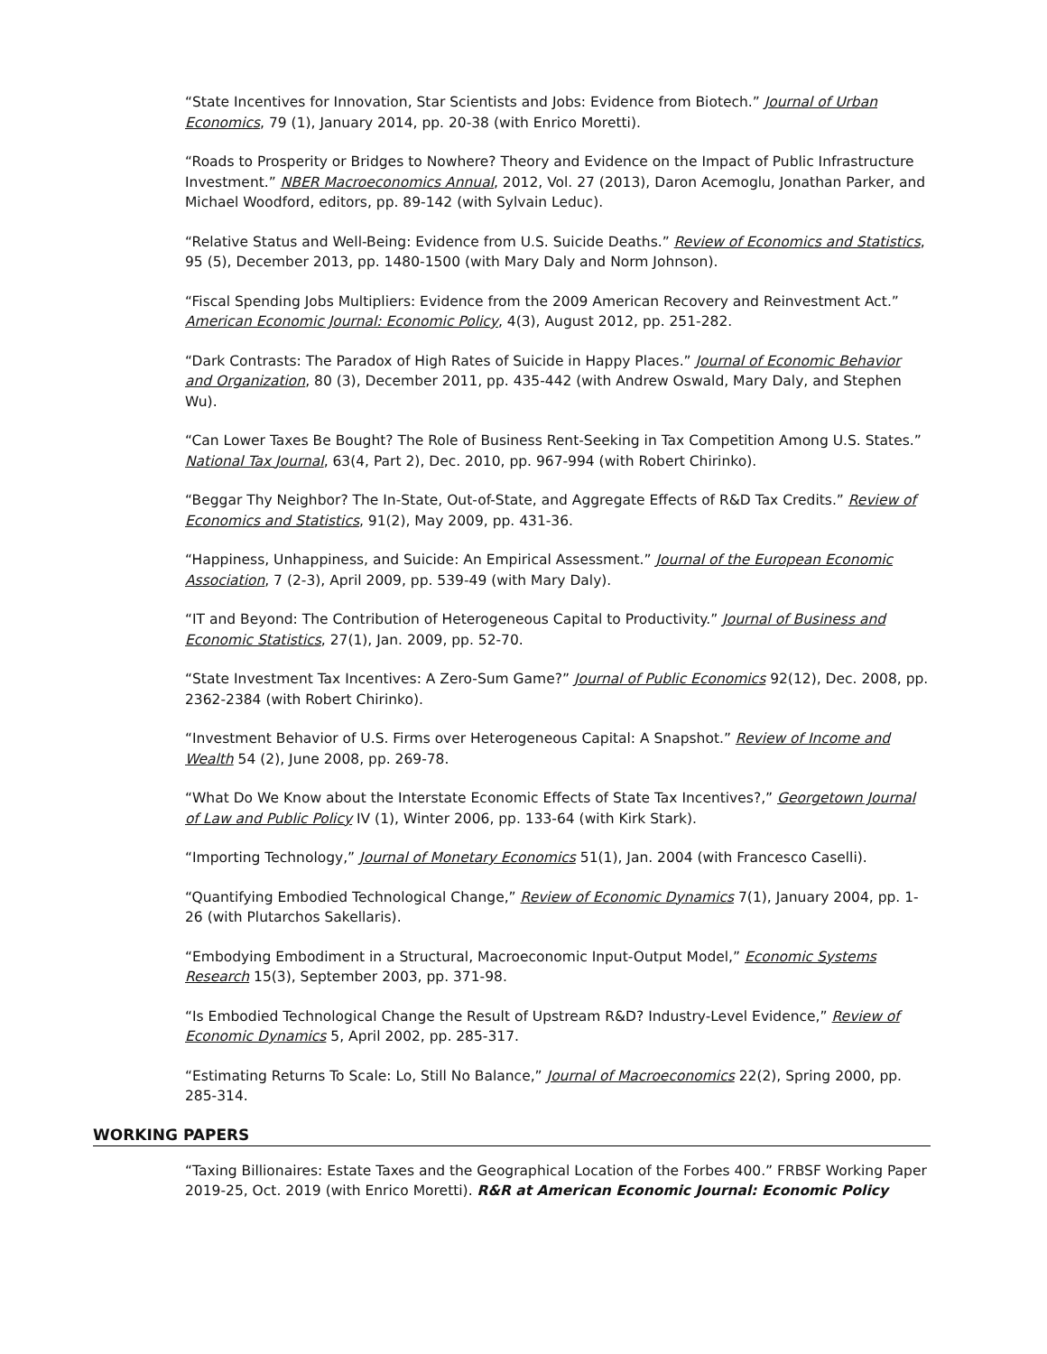“State Incentives for Innovation, Star Scientists and Jobs: Evidence from Biotech.” Journal of Urban Economics, 79 (1), January 2014, pp. 20-38 (with Enrico Moretti).
“Roads to Prosperity or Bridges to Nowhere? Theory and Evidence on the Impact of Public Infrastructure Investment.” NBER Macroeconomics Annual, 2012, Vol. 27 (2013), Daron Acemoglu, Jonathan Parker, and Michael Woodford, editors, pp. 89-142 (with Sylvain Leduc).
“Relative Status and Well-Being: Evidence from U.S. Suicide Deaths.” Review of Economics and Statistics, 95 (5), December 2013, pp. 1480-1500 (with Mary Daly and Norm Johnson).
“Fiscal Spending Jobs Multipliers: Evidence from the 2009 American Recovery and Reinvestment Act.” American Economic Journal: Economic Policy, 4(3), August 2012, pp. 251-282.
“Dark Contrasts: The Paradox of High Rates of Suicide in Happy Places.” Journal of Economic Behavior and Organization, 80 (3), December 2011, pp. 435-442 (with Andrew Oswald, Mary Daly, and Stephen Wu).
“Can Lower Taxes Be Bought? The Role of Business Rent-Seeking in Tax Competition Among U.S. States.” National Tax Journal, 63(4, Part 2), Dec. 2010, pp. 967-994 (with Robert Chirinko).
“Beggar Thy Neighbor? The In-State, Out-of-State, and Aggregate Effects of R&D Tax Credits.” Review of Economics and Statistics, 91(2), May 2009, pp. 431-36.
“Happiness, Unhappiness, and Suicide: An Empirical Assessment.” Journal of the European Economic Association, 7 (2-3), April 2009, pp. 539-49 (with Mary Daly).
“IT and Beyond: The Contribution of Heterogeneous Capital to Productivity.” Journal of Business and Economic Statistics, 27(1), Jan. 2009, pp. 52-70.
“State Investment Tax Incentives: A Zero-Sum Game?” Journal of Public Economics 92(12), Dec. 2008, pp. 2362-2384 (with Robert Chirinko).
“Investment Behavior of U.S. Firms over Heterogeneous Capital: A Snapshot.” Review of Income and Wealth 54 (2), June 2008, pp. 269-78.
“What Do We Know about the Interstate Economic Effects of State Tax Incentives?,” Georgetown Journal of Law and Public Policy IV (1), Winter 2006, pp. 133-64 (with Kirk Stark).
“Importing Technology,” Journal of Monetary Economics 51(1), Jan. 2004 (with Francesco Caselli).
“Quantifying Embodied Technological Change,” Review of Economic Dynamics 7(1), January 2004, pp. 1-26 (with Plutarchos Sakellaris).
“Embodying Embodiment in a Structural, Macroeconomic Input-Output Model,” Economic Systems Research 15(3), September 2003, pp. 371-98.
“Is Embodied Technological Change the Result of Upstream R&D? Industry-Level Evidence,” Review of Economic Dynamics 5, April 2002, pp. 285-317.
“Estimating Returns To Scale: Lo, Still No Balance,” Journal of Macroeconomics 22(2), Spring 2000, pp. 285-314.
WORKING PAPERS
“Taxing Billionaires: Estate Taxes and the Geographical Location of the Forbes 400.” FRBSF Working Paper 2019-25, Oct. 2019 (with Enrico Moretti). R&R at American Economic Journal: Economic Policy